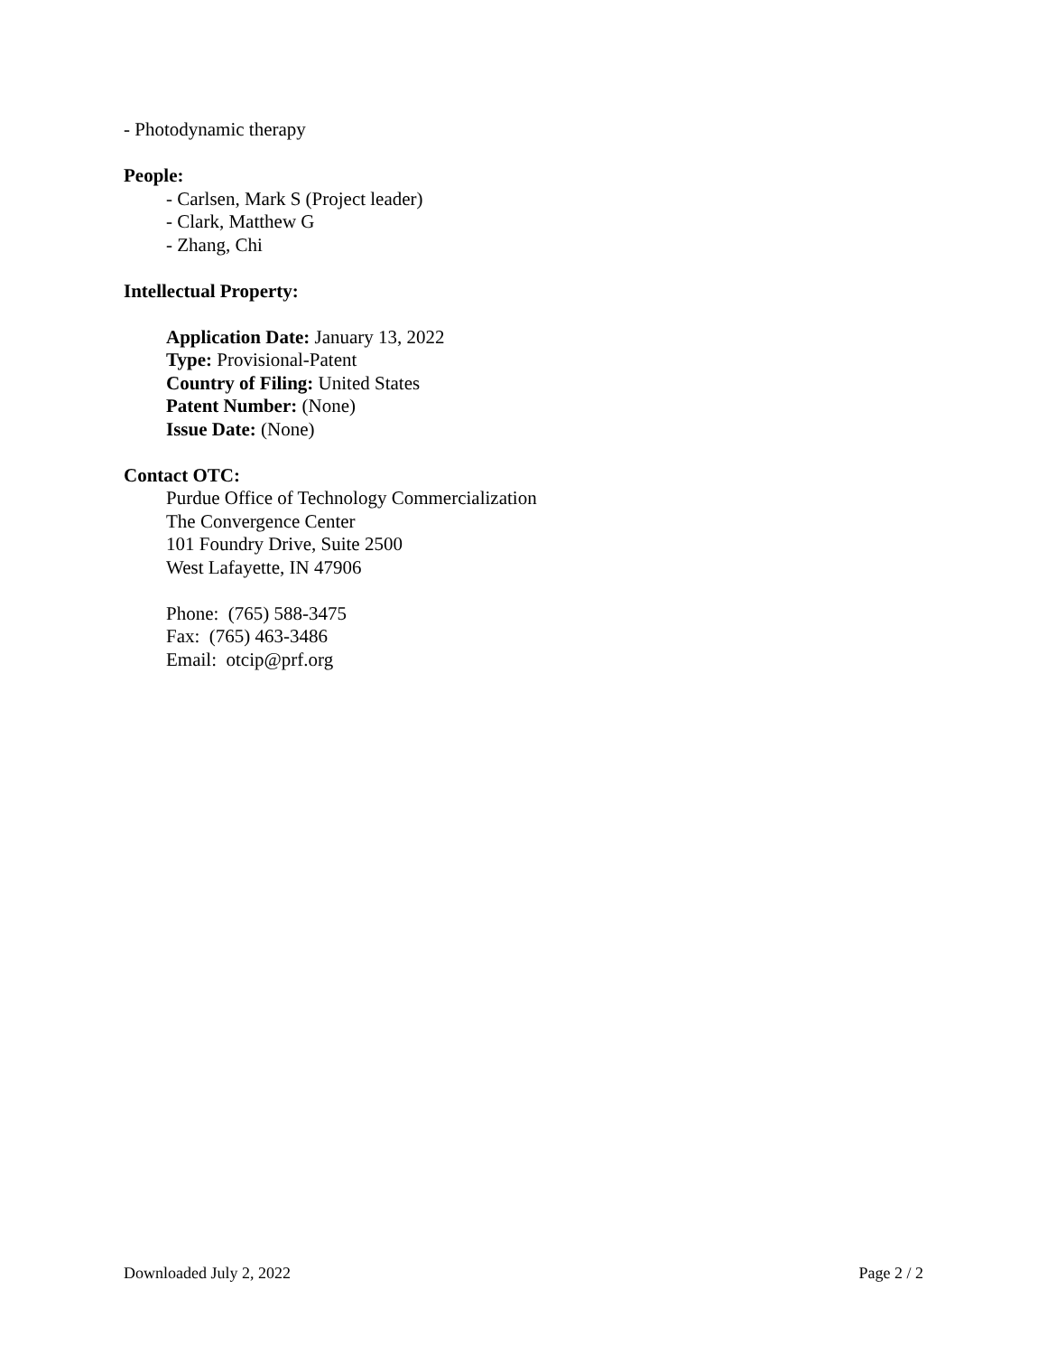- Photodynamic therapy
People:
- Carlsen, Mark S (Project leader)
- Clark, Matthew G
- Zhang, Chi
Intellectual Property:
Application Date: January 13, 2022
Type: Provisional-Patent
Country of Filing: United States
Patent Number: (None)
Issue Date: (None)
Contact OTC:
Purdue Office of Technology Commercialization
The Convergence Center
101 Foundry Drive, Suite 2500
West Lafayette, IN 47906
Phone: (765) 588-3475
Fax: (765) 463-3486
Email: otcip@prf.org
Downloaded July 2, 2022 Page 2 / 2